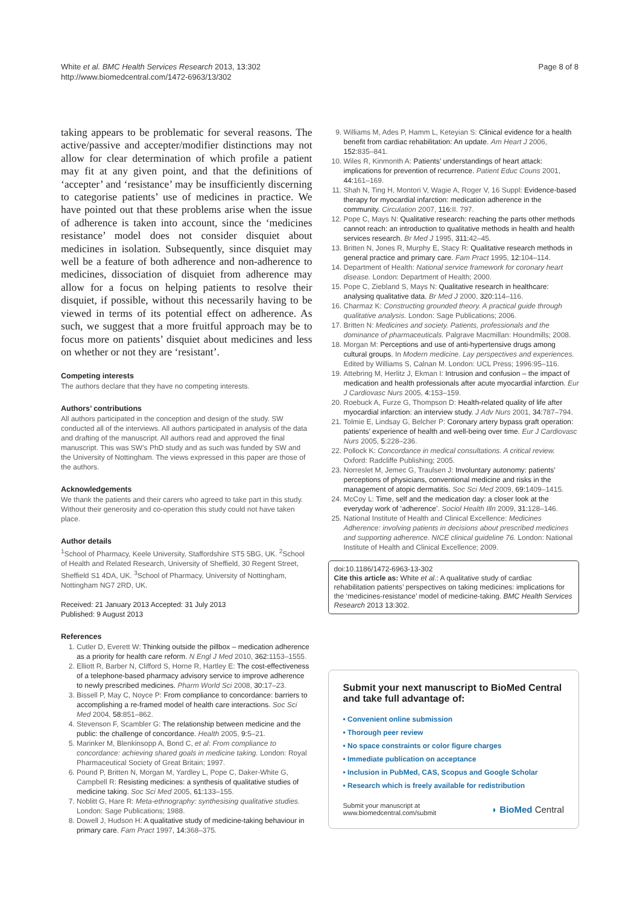White et al. BMC Health Services Research 2013, 13:302
http://www.biomedcentral.com/1472-6963/13/302
Page 8 of 8
taking appears to be problematic for several reasons. The active/passive and accepter/modifier distinctions may not allow for clear determination of which profile a patient may fit at any given point, and that the definitions of ‘accepter’ and ‘resistance’ may be insufficiently discerning to categorise patients’ use of medicines in practice. We have pointed out that these problems arise when the issue of adherence is taken into account, since the ‘medicines resistance’ model does not consider disquiet about medicines in isolation. Subsequently, since disquiet may well be a feature of both adherence and non-adherence to medicines, dissociation of disquiet from adherence may allow for a focus on helping patients to resolve their disquiet, if possible, without this necessarily having to be viewed in terms of its potential effect on adherence. As such, we suggest that a more fruitful approach may be to focus more on patients’ disquiet about medicines and less on whether or not they are ‘resistant’.
Competing interests
The authors declare that they have no competing interests.
Authors’ contributions
All authors participated in the conception and design of the study. SW conducted all of the interviews. All authors participated in analysis of the data and drafting of the manuscript. All authors read and approved the final manuscript. This was SW’s PhD study and as such was funded by SW and the University of Nottingham. The views expressed in this paper are those of the authors.
Acknowledgements
We thank the patients and their carers who agreed to take part in this study. Without their generosity and co-operation this study could not have taken place.
Author details
<sup>1</sup> School of Pharmacy, Keele University, Staffordshire ST5 5BG, UK. <sup>2</sup>School of Health and Related Research, University of Sheffield, 30 Regent Street, Sheffield S1 4DA, UK. <sup>3</sup>School of Pharmacy, University of Nottingham, Nottingham NG7 2RD, UK.
Received: 21 January 2013 Accepted: 31 July 2013
Published: 9 August 2013
References
1. Cutler D, Everett W: Thinking outside the pillbox – medication adherence as a priority for health care reform. N Engl J Med 2010, 362: 1153–1555.
2. Elliott R, Barber N, Clifford S, Horne R, Hartley E: The cost-effectiveness of a telephone-based pharmacy advisory service to improve adherence to newly prescribed medicines. Pharm World Sci 2008, 30: 17–23.
3. Bissell P, May C, Noyce P: From compliance to concordance: barriers to accomplishing a re-framed model of health care interactions. Soc Sci Med 2004, 58: 851–862.
4. Stevenson F, Scambler G: The relationship between medicine and the public: the challenge of concordance. Health 2005, 9: 5–21.
5. Marinker M, Blenkinsopp A, Bond C, et al: From compliance to concordance: achieving shared goals in medicine taking. London: Royal Pharmaceutical Society of Great Britain; 1997.
6. Pound P, Britten N, Morgan M, Yardley L, Pope C, Daker-White G, Campbell R: Resisting medicines: a synthesis of qualitative studies of medicine taking. Soc Sci Med 2005, 61: 133–155.
7. Noblitt G, Hare R: Meta-ethnography: synthesising qualitative studies. London: Sage Publications; 1988.
8. Dowell J, Hudson H: A qualitative study of medicine-taking behaviour in primary care. Fam Pract 1997, 14: 368–375.
9. Williams M, Ades P, Hamm L, Keteyian S: Clinical evidence for a health benefit from cardiac rehabilitation: An update. Am Heart J 2006, 152: 835–841.
10. Wiles R, Kinmonth A: Patients’ understandings of heart attack: implications for prevention of recurrence. Patient Educ Couns 2001, 44: 161–169.
11. Shah N, Ting H, Montori V, Wagie A, Roger V, 16 Suppl: Evidence-based therapy for myocardial infarction: medication adherence in the community. Circulation 2007, 116: II. 797.
12. Pope C, Mays N: Qualitative research: reaching the parts other methods cannot reach: an introduction to qualitative methods in health and health services research. Br Med J 1995, 311: 42–45.
13. Britten N, Jones R, Murphy E, Stacy R: Qualitative research methods in general practice and primary care. Fam Pract 1995, 12: 104–114.
14. Department of Health: National service framework for coronary heart disease. London: Department of Health; 2000.
15. Pope C, Ziebland S, Mays N: Qualitative research in healthcare: analysing qualitative data. Br Med J 2000, 320: 114–116.
16. Charmaz K: Constructing grounded theory. A practical guide through qualitative analysis. London: Sage Publications; 2006.
17. Britten N: Medicines and society. Patients, professionals and the dominance of pharmaceuticals. Palgrave Macmillan: Houndmills; 2008.
18. Morgan M: Perceptions and use of anti-hypertensive drugs among cultural groups. In Modern medicine. Lay perspectives and experiences. Edited by Williams S, Calnan M. London: UCL Press; 1996:95–116.
19. Attebring M, Herlitz J, Ekman I: Intrusion and confusion – the impact of medication and health professionals after acute myocardial infarction. Eur J Cardiovasc Nurs 2005, 4: 153–159.
20. Roebuck A, Furze G, Thompson D: Health-related quality of life after myocardial infarction: an interview study. J Adv Nurs 2001, 34: 787–794.
21. Tolmie E, Lindsay G, Belcher P: Coronary artery bypass graft operation: patients’ experience of health and well-being over time. Eur J Cardiovasc Nurs 2005, 5: 228–236.
22. Pollock K: Concordance in medical consultations. A critical review. Oxford: Radcliffe Publishing; 2005.
23. Norreslet M, Jemec G, Traulsen J: Involuntary autonomy: patients’ perceptions of physicians, conventional medicine and risks in the management of atopic dermatitis. Soc Sci Med 2009, 69: 1409–1415.
24. McCoy L: Time, self and the medication day: a closer look at the everyday work of ‘adherence’. Sociol Health Illn 2009, 31: 128–146.
25. National Institute of Health and Clinical Excellence: Medicines Adherence: involving patients in decisions about prescribed medicines and supporting adherence. NICE clinical guideline 76. London: National Institute of Health and Clinical Excellence; 2009.
doi:10.1186/1472-6963-13-302
Cite this article as: White et al.: A qualitative study of cardiac rehabilitation patients’ perspectives on taking medicines: implications for the ‘medicines-resistance’ model of medicine-taking. BMC Health Services Research 2013 13:302.
Submit your next manuscript to BioMed Central and take full advantage of:
• Convenient online submission
• Thorough peer review
• No space constraints or color figure charges
• Immediate publication on acceptance
• Inclusion in PubMed, CAS, Scopus and Google Scholar
• Research which is freely available for redistribution
Submit your manuscript at
www.biomedcentral.com/submit
◗ BioMed Central